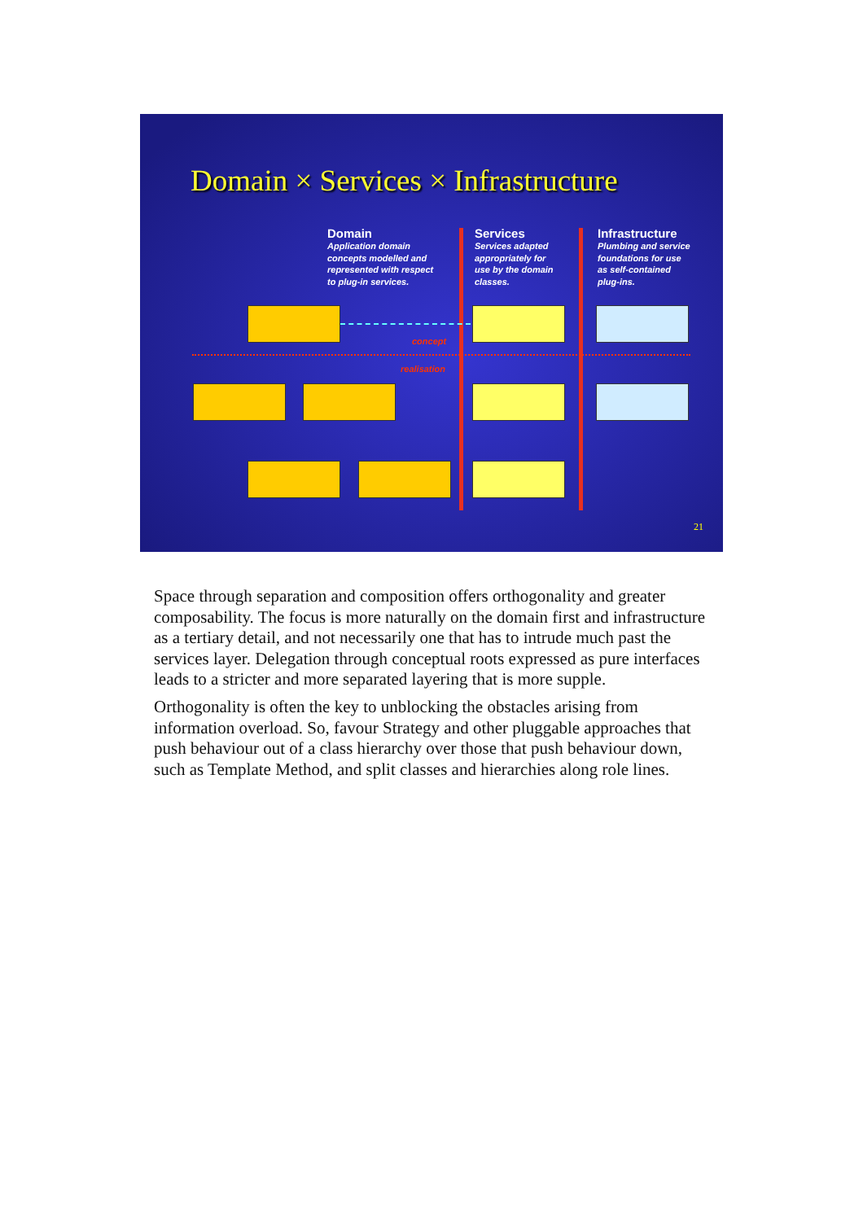Domain × Services × Infrastructure
Domain
Application domain
concepts modelled and
represented with respect
to plug-in services.
Services
Services adapted
appropriately for
use by the domain
classes.
Infrastructure
Plumbing and service
foundations for use
as self-contained
plug-ins.
concept
realisation
21
Space through separation and composition offers orthogonality and greater composability. The focus is more naturally on the domain first and infrastructure as a tertiary detail, and not necessarily one that has to intrude much past the services layer. Delegation through conceptual roots expressed as pure interfaces leads to a stricter and more separated layering that is more supple.
Orthogonality is often the key to unblocking the obstacles arising from information overload. So, favour Strategy and other pluggable approaches that push behaviour out of a class hierarchy over those that push behaviour down, such as Template Method, and split classes and hierarchies along role lines.